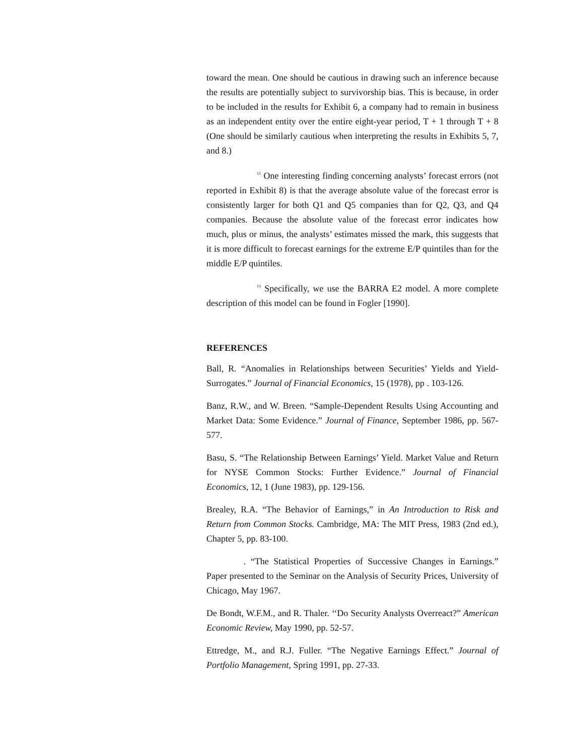toward the mean. One should be cautious in drawing such an inference because the results are potentially subject to survivorship bias. This is because, in order to be included in the results for Exhibit 6, a company had to remain in business as an independent entity over the entire eight-year period, T + 1 through T + 8 (One should be similarly cautious when interpreting the results in Exhibits 5, 7, and 8.)
<sup>12</sup> One interesting finding concerning analysts’ forecast errors (not reported in Exhibit 8) is that the average absolute value of the forecast error is consistently larger for both Q1 and Q5 companies than for Q2, Q3, and Q4 companies. Because the absolute value of the forecast error indicates how much, plus or minus, the analysts’ estimates missed the mark, this suggests that it is more difficult to forecast earnings for the extreme E/P quintiles than for the middle E/P quintiles.
<sup>13</sup> Specifically, we use the BARRA E2 model. A more complete description of this model can be found in Fogler [1990].
REFERENCES
Ball, R. “Anomalies in Relationships between Securities’ Yields and Yield-Surrogates.” Journal of Financial Economics, 15 (1978), pp . 103-126.
Banz, R.W., and W. Breen. “Sample-Dependent Results Using Accounting and Market Data: Some Evidence.” Journal of Finance, September 1986, pp. 567-577.
Basu, S. “The Relationship Between Earnings’ Yield. Market Value and Return for NYSE Common Stocks: Further Evidence.” Journal of Financial Economics, 12, 1 (June 1983), pp. 129-156.
Brealey, R.A. “The Behavior of Earnings,” in An Introduction to Risk and Return from Common Stocks. Cambridge, MA: The MIT Press, 1983 (2nd ed.), Chapter 5, pp. 83-100.
. “The Statistical Properties of Successive Changes in Earnings.” Paper presented to the Seminar on the Analysis of Security Prices, University of Chicago, May 1967.
De Bondt, W.F.M., and R. Thaler. ‘‘Do Security Analysts Overreact?” American Economic Review, May 1990, pp. 52-57.
Ettredge, M., and R.J. Fuller. “The Negative Earnings Effect.” Journal of Portfolio Management, Spring 1991, pp. 27-33.